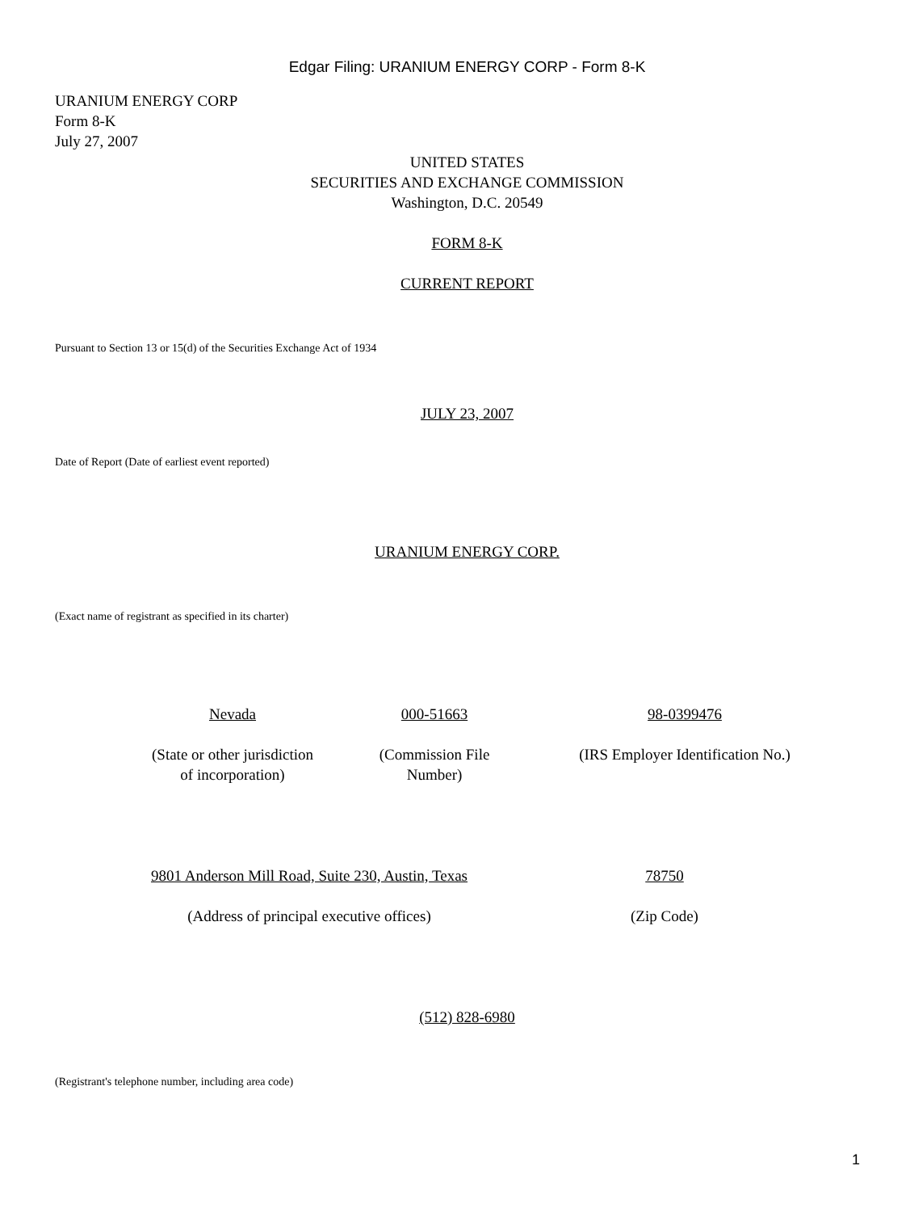Edgar Filing: URANIUM ENERGY CORP - Form 8-K
URANIUM ENERGY CORP
Form 8-K
July 27, 2007
UNITED STATES
SECURITIES AND EXCHANGE COMMISSION
Washington, D.C. 20549
FORM 8-K
CURRENT REPORT
Pursuant to Section 13 or 15(d) of the Securities Exchange Act of 1934
JULY 23, 2007
Date of Report (Date of earliest event reported)
URANIUM ENERGY CORP.
(Exact name of registrant as specified in its charter)
| Nevada | 000-51663 | 98-0399476 |
| (State or other jurisdiction of incorporation) | (Commission File Number) | (IRS Employer Identification No.) |
| 9801 Anderson Mill Road, Suite 230, Austin, Texas | 78750 |
| (Address of principal executive offices) | (Zip Code) |
(512) 828-6980
(Registrant's telephone number, including area code)
1